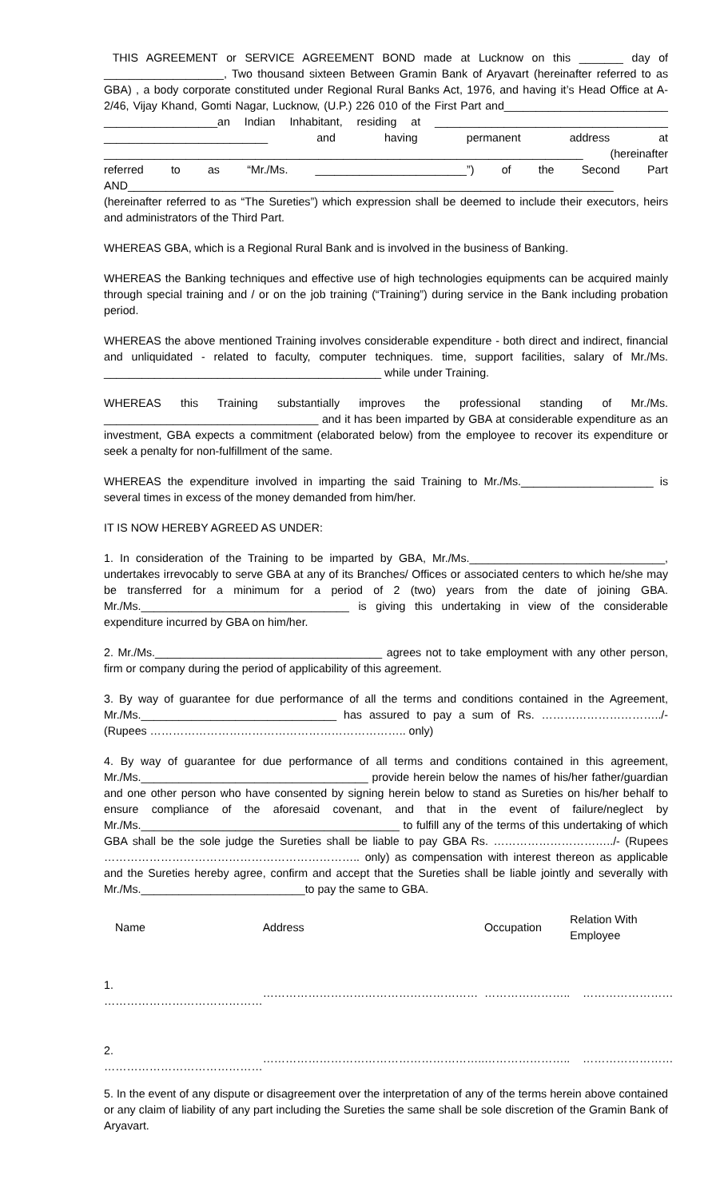THIS AGREEMENT or SERVICE AGREEMENT BOND made at Lucknow on this _______ day of ___________________, Two thousand sixteen Between Gramin Bank of Aryavart (hereinafter referred to as GBA) , a body corporate constituted under Regional Rural Banks Act, 1976, and having it’s Head Office at A-2/46, Vijay Khand, Gomti Nagar, Lucknow, (U.P.) 226 010 of the First Part and__________________________ __________________an Indian Inhabitant, residing at _____________________________________ __________________________ and having permanent address at ____________________________________________________________________________ (hereinafter referred to as “Mr./Ms. ________________________”) of the Second Part AND_____________________________________________________________________________
(hereinafter referred to as “The Sureties”) which expression shall be deemed to include their executors, heirs and administrators of the Third Part.
WHEREAS GBA, which is a Regional Rural Bank and is involved in the business of Banking.
WHEREAS the Banking techniques and effective use of high technologies equipments can be acquired mainly through special training and / or on the job training (“Training”) during service in the Bank including probation period.
WHEREAS the above mentioned Training involves considerable expenditure - both direct and indirect, financial and unliquidated - related to faculty, computer techniques. time, support facilities, salary of Mr./Ms. ____________________________________________ while under Training.
WHEREAS this Training substantially improves the professional standing of Mr./Ms. __________________________________ and it has been imparted by GBA at considerable expenditure as an investment, GBA expects a commitment (elaborated below) from the employee to recover its expenditure or seek a penalty for non-fulfillment of the same.
WHEREAS the expenditure involved in imparting the said Training to Mr./Ms._____________________ is several times in excess of the money demanded from him/her.
IT IS NOW HEREBY AGREED AS UNDER:
1. In consideration of the Training to be imparted by GBA, Mr./Ms._______________________________, undertakes irrevocably to serve GBA at any of its Branches/ Offices or associated centers to which he/she may be transferred for a minimum for a period of 2 (two) years from the date of joining GBA. Mr./Ms._________________________________ is giving this undertaking in view of the considerable expenditure incurred by GBA on him/her.
2. Mr./Ms.____________________________________ agrees not to take employment with any other person, firm or company during the period of applicability of this agreement.
3. By way of guarantee for due performance of all the terms and conditions contained in the Agreement, Mr./Ms._______________________________ has assured to pay a sum of Rs. …………………………../- (Rupees ………………………………………………………….. only)
4. By way of guarantee for due performance of all terms and conditions contained in this agreement, Mr./Ms.____________________________________ provide herein below the names of his/her father/guardian and one other person who have consented by signing herein below to stand as Sureties on his/her behalf to ensure compliance of the aforesaid covenant, and that in the event of failure/neglect by Mr./Ms._________________________________________ to fulfill any of the terms of this undertaking of which GBA shall be the sole judge the Sureties shall be liable to pay GBA Rs. …………………………../- (Rupees ………………………………………………………….. only) as compensation with interest thereon as applicable and the Sureties hereby agree, confirm and accept that the Sureties shall be liable jointly and severally with Mr./Ms.__________________________to pay the same to GBA.
| Name | Address | Occupation | Relation With Employee |
| --- | --- | --- | --- |
| 1. …………………………………… | ………………………………………………… | ………………….. | …………………… |
| 2. …………………………………… | ………………………………………………….. | ………………….. | …………………… |
5. In the event of any dispute or disagreement over the interpretation of any of the terms herein above contained or any claim of liability of any part including the Sureties the same shall be sole discretion of the Gramin Bank of Aryavart.